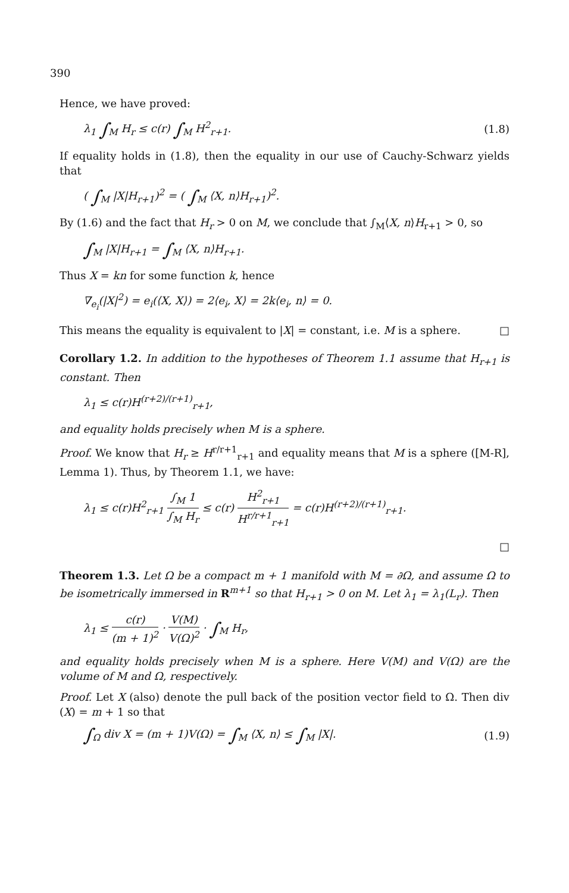390
Hence, we have proved:
λ<sub>1</sub> ∫<sub>M</sub> H<sub>r</sub> ≤ c(r) ∫<sub>M</sub> H<sup>2</sup><sub>r+1</sub>. (1.8)
If equality holds in (1.8), then the equality in our use of Cauchy-Schwarz yields that
( ∫<sub>M</sub> |X|H<sub>r+1</sub>)<sup>2</sup> = ( ∫<sub>M</sub> ⟨X, n⟩H<sub>r+1</sub>)<sup>2</sup>.
By (1.6) and the fact that H<sub>r</sub> > 0 on M, we conclude that ∫<sub>M</sub>⟨X, n⟩H<sub>r+1</sub> > 0, so
∫<sub>M</sub> |X|H<sub>r+1</sub> = ∫<sub>M</sub> ⟨X, n⟩H<sub>r+1</sub>.
Thus X = kn for some function k, hence
∇<sub>e<sub>i</sub></sub>(|X|<sup>2</sup>) = e<sub>i</sub>(⟨X, X⟩) = 2⟨e<sub>i</sub>, X⟩ = 2k⟨e<sub>i</sub>, n⟩ = 0.
This means the equality is equivalent to |X| = constant, i.e. M is a sphere. □
Corollary 1.2. In addition to the hypotheses of Theorem 1.1 assume that H<sub>r+1</sub> is constant. Then
λ<sub>1</sub> ≤ c(r)H<sup>(r+2)/(r+1)</sup><sub>r+1</sub>,
and equality holds precisely when M is a sphere.
Proof. We know that H<sub>r</sub> ≥ H<sup>r/r+1</sup><sub>r+1</sub> and equality means that M is a sphere ([M-R], Lemma 1). Thus, by Theorem 1.1, we have:
λ<sub>1</sub> ≤ c(r)H<sup>2</sup><sub>r+1</sub> ∫<sub>M</sub> 1 ∫<sub>M</sub> H<sub>r</sub> ≤ c(r) H<sup>2</sup><sub>r+1</sub> H<sup>r/r+1</sup><sub>r+1</sub> = c(r)H<sup>(r+2)/(r+1)</sup><sub>r+1</sub>.
□
Theorem 1.3. Let Ω be a compact m + 1 manifold with M = ∂Ω, and assume Ω to be isometrically immersed in R<sup>m+1</sup> so that H<sub>r+1</sub> > 0 on M. Let λ<sub>1</sub> = λ<sub>1</sub>(L<sub>r</sub>). Then
λ<sub>1</sub> ≤ c(r) (m + 1)<sup>2</sup> · V(M) V(Ω)<sup>2</sup> · ∫<sub>M</sub> H<sub>r</sub>,
and equality holds precisely when M is a sphere. Here V(M) and V(Ω) are the volume of M and Ω, respectively.
Proof. Let X (also) denote the pull back of the position vector field to Ω. Then div (X) = m + 1 so that
∫<sub>Ω</sub> div X = (m + 1)V(Ω) = ∫<sub>M</sub> ⟨X, n⟩ ≤ ∫<sub>M</sub> |X|. (1.9)